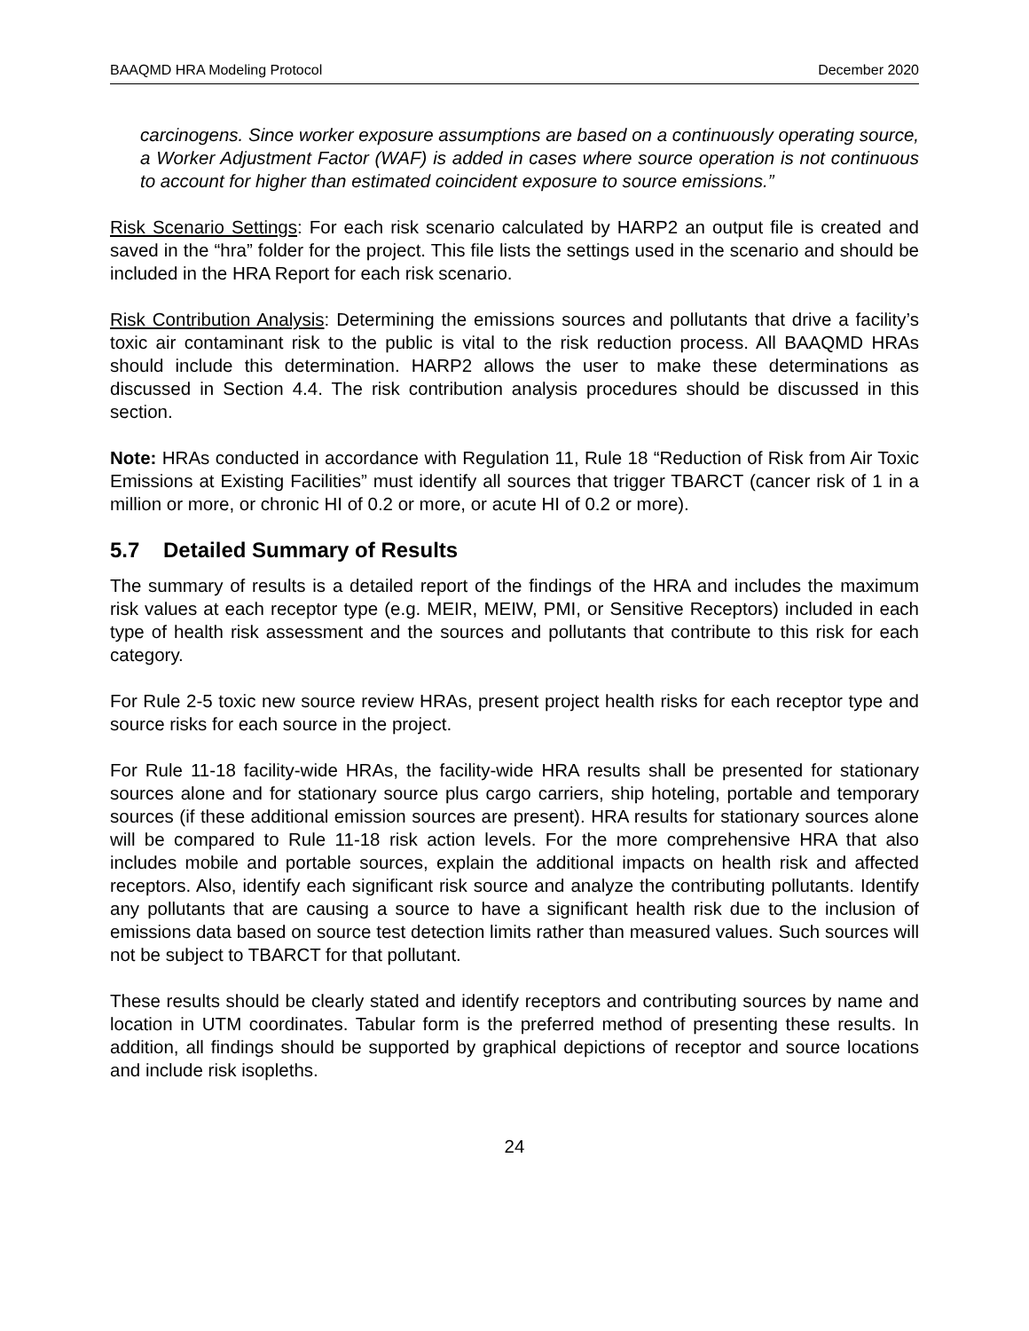BAAQMD HRA Modeling Protocol December 2020
carcinogens. Since worker exposure assumptions are based on a continuously operating source, a Worker Adjustment Factor (WAF) is added in cases where source operation is not continuous to account for higher than estimated coincident exposure to source emissions.”
Risk Scenario Settings: For each risk scenario calculated by HARP2 an output file is created and saved in the “hra” folder for the project. This file lists the settings used in the scenario and should be included in the HRA Report for each risk scenario.
Risk Contribution Analysis: Determining the emissions sources and pollutants that drive a facility’s toxic air contaminant risk to the public is vital to the risk reduction process. All BAAQMD HRAs should include this determination. HARP2 allows the user to make these determinations as discussed in Section 4.4. The risk contribution analysis procedures should be discussed in this section.
Note: HRAs conducted in accordance with Regulation 11, Rule 18 “Reduction of Risk from Air Toxic Emissions at Existing Facilities” must identify all sources that trigger TBARCT (cancer risk of 1 in a million or more, or chronic HI of 0.2 or more, or acute HI of 0.2 or more).
5.7 Detailed Summary of Results
The summary of results is a detailed report of the findings of the HRA and includes the maximum risk values at each receptor type (e.g. MEIR, MEIW, PMI, or Sensitive Receptors) included in each type of health risk assessment and the sources and pollutants that contribute to this risk for each category.
For Rule 2-5 toxic new source review HRAs, present project health risks for each receptor type and source risks for each source in the project.
For Rule 11-18 facility-wide HRAs, the facility-wide HRA results shall be presented for stationary sources alone and for stationary source plus cargo carriers, ship hoteling, portable and temporary sources (if these additional emission sources are present). HRA results for stationary sources alone will be compared to Rule 11-18 risk action levels. For the more comprehensive HRA that also includes mobile and portable sources, explain the additional impacts on health risk and affected receptors. Also, identify each significant risk source and analyze the contributing pollutants. Identify any pollutants that are causing a source to have a significant health risk due to the inclusion of emissions data based on source test detection limits rather than measured values. Such sources will not be subject to TBARCT for that pollutant.
These results should be clearly stated and identify receptors and contributing sources by name and location in UTM coordinates. Tabular form is the preferred method of presenting these results. In addition, all findings should be supported by graphical depictions of receptor and source locations and include risk isopleths.
24